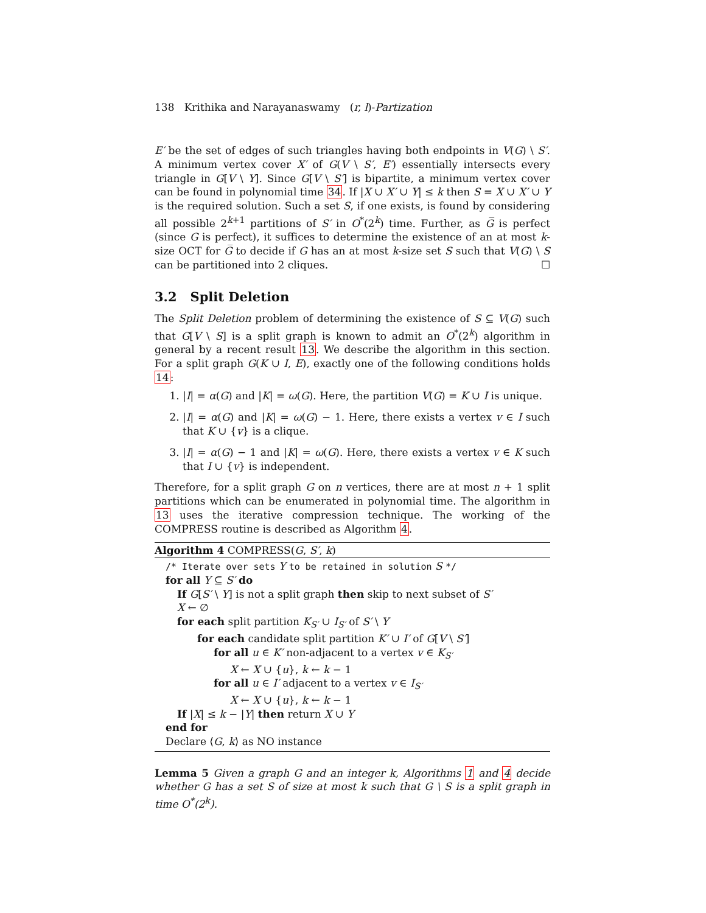138 Krithika and Narayanaswamy (r, l)-Partization
E′ be the set of edges of such triangles having both endpoints in V(G) \ S′. A minimum vertex cover X′ of G(V \ S′, E′) essentially intersects every triangle in G[V \ Y]. Since G[V \ S′] is bipartite, a minimum vertex cover can be found in polynomial time 34. If |X ∪ X′ ∪ Y| ≤ k then S = X ∪ X′ ∪ Y is the required solution. Such a set S, if one exists, is found by considering all possible 2<sup>k+1</sup> partitions of S′ in O<sup>*</sup>(2<sup>k</sup>) time. Further, as G̅ is perfect (since G is perfect), it suffices to determine the existence of an at most k-size OCT for G̅ to decide if G has an at most k-size set S such that V(G) \ S can be partitioned into 2 cliques. ☐
3.2 Split Deletion
The Split Deletion problem of determining the existence of S ⊆ V(G) such that G[V \ S] is a split graph is known to admit an O<sup>*</sup>(2<sup>k</sup>) algorithm in general by a recent result 13. We describe the algorithm in this section. For a split graph G(K ∪ I, E), exactly one of the following conditions holds 14:
1. |I| = α(G) and |K| = ω(G). Here, the partition V(G) = K ∪ I is unique.
2. |I| = α(G) and |K| = ω(G) − 1. Here, there exists a vertex v ∈ I such that K ∪ {v} is a clique.
3. |I| = α(G) − 1 and |K| = ω(G). Here, there exists a vertex v ∈ K such that I ∪ {v} is independent.
Therefore, for a split graph G on n vertices, there are at most n + 1 split partitions which can be enumerated in polynomial time. The algorithm in 13 uses the iterative compression technique. The working of the COMPRESS routine is described as Algorithm 4.
Algorithm 4 COMPRESS(G, S′, k)
/* Iterate over sets Y to be retained in solution S */
for all Y ⊆ S′ do
If G[S′ \ Y] is not a split graph then skip to next subset of S′
X ← ∅
for each split partition K<sub>S′</sub> ∪ I<sub>S′</sub> of S′ \ Y
for each candidate split partition K′ ∪ I′ of G[V \ S′]
for all u ∈ K′ non-adjacent to a vertex v ∈ K<sub>S′</sub>
X ← X ∪ {u}, k ← k − 1
for all u ∈ I′ adjacent to a vertex v ∈ I<sub>S′</sub>
X ← X ∪ {u}, k ← k − 1
If |X| ≤ k − |Y| then return X ∪ Y
end for
Declare ⟨G, k⟩ as NO instance
Lemma 5 Given a graph G and an integer k, Algorithms 1 and 4 decide whether G has a set S of size at most k such that G \ S is a split graph in time O<sup>*</sup>(2<sup>k</sup>).